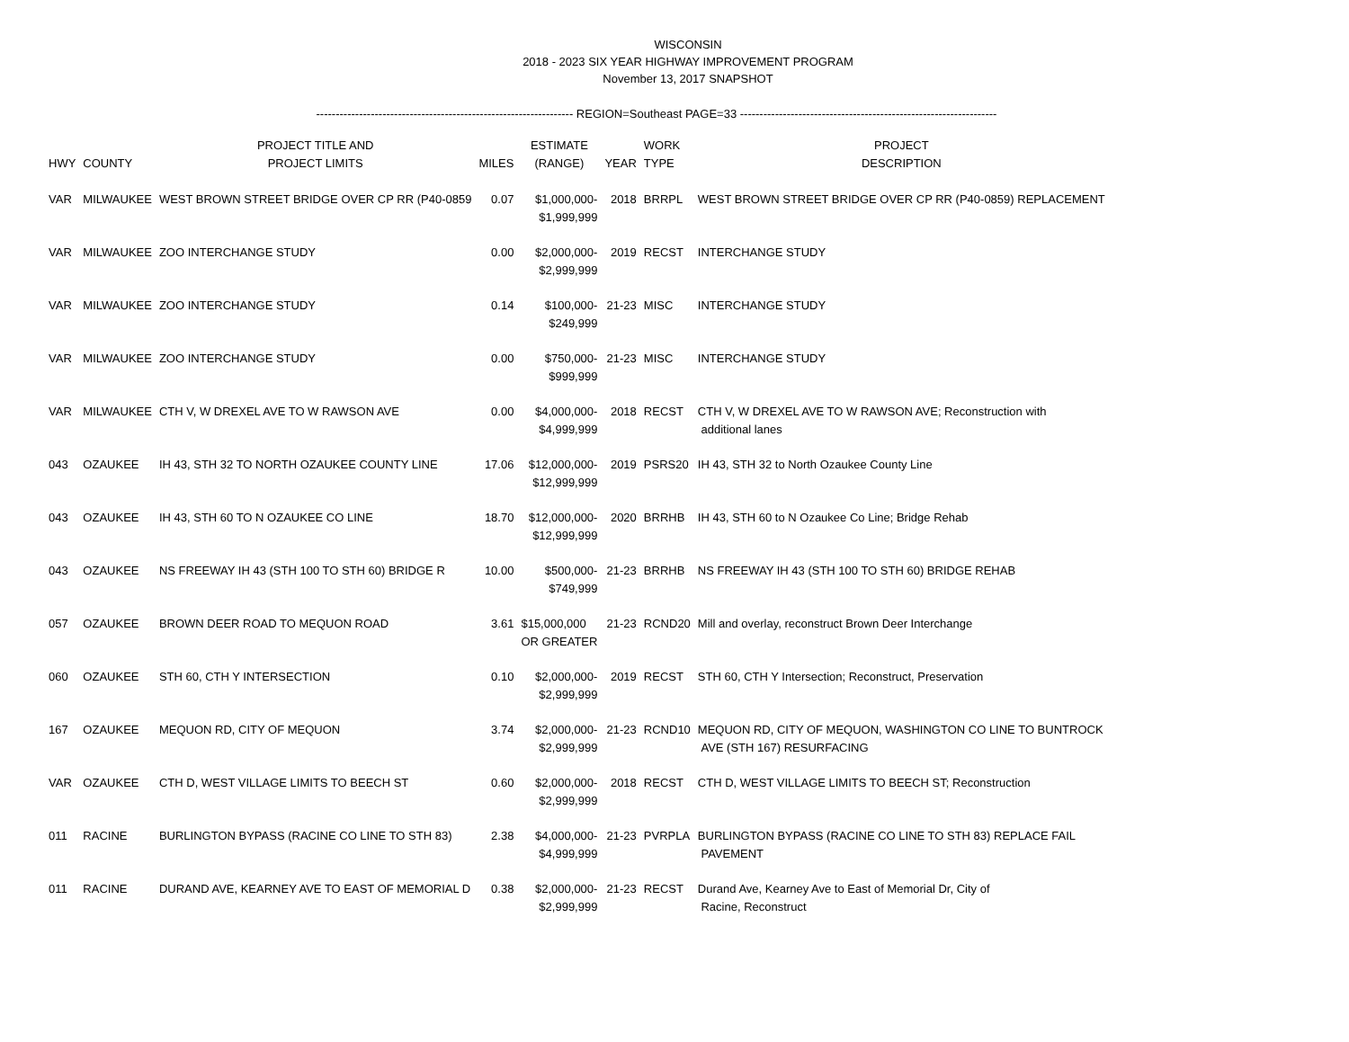WISCONSIN
2018 - 2023 SIX YEAR HIGHWAY IMPROVEMENT PROGRAM
November 13, 2017 SNAPSHOT
------------------------------------------------------------------ REGION=Southeast PAGE=33 ------------------------------------------------------------------
| HWY | COUNTY | PROJECT TITLE AND PROJECT LIMITS | MILES | ESTIMATE (RANGE) | YEAR | WORK TYPE | PROJECT DESCRIPTION |
| --- | --- | --- | --- | --- | --- | --- | --- |
| VAR | MILWAUKEE | WEST BROWN STREET BRIDGE OVER CP RR (P40-0859 | 0.07 | $1,000,000- $1,999,999 | 2018 | BRRPL | WEST BROWN STREET BRIDGE OVER CP RR (P40-0859) REPLACEMENT |
| VAR | MILWAUKEE | ZOO INTERCHANGE STUDY | 0.00 | $2,000,000- $2,999,999 | 2019 | RECST | INTERCHANGE STUDY |
| VAR | MILWAUKEE | ZOO INTERCHANGE STUDY | 0.14 | $100,000- $249,999 | 21-23 | MISC | INTERCHANGE STUDY |
| VAR | MILWAUKEE | ZOO INTERCHANGE STUDY | 0.00 | $750,000- $999,999 | 21-23 | MISC | INTERCHANGE STUDY |
| VAR | MILWAUKEE | CTH V, W DREXEL AVE TO W RAWSON AVE | 0.00 | $4,000,000- $4,999,999 | 2018 | RECST | CTH V, W DREXEL AVE TO W RAWSON AVE; Reconstruction with additional lanes |
| 043 | OZAUKEE | IH 43, STH 32 TO NORTH OZAUKEE COUNTY LINE | 17.06 | $12,000,000- $12,999,999 | 2019 | PSRS20 | IH 43, STH 32 to North Ozaukee County Line |
| 043 | OZAUKEE | IH 43, STH 60 TO N OZAUKEE CO LINE | 18.70 | $12,000,000- $12,999,999 | 2020 | BRRHB | IH 43, STH 60 to N Ozaukee Co Line; Bridge Rehab |
| 043 | OZAUKEE | NS FREEWAY IH 43 (STH 100 TO STH 60) BRIDGE R | 10.00 | $500,000- $749,999 | 21-23 | BRRHB | NS FREEWAY IH 43 (STH 100 TO STH 60) BRIDGE REHAB |
| 057 | OZAUKEE | BROWN DEER ROAD TO MEQUON ROAD | 3.61 | $15,000,000 OR GREATER | 21-23 | RCND20 | Mill and overlay, reconstruct Brown Deer Interchange |
| 060 | OZAUKEE | STH 60, CTH Y INTERSECTION | 0.10 | $2,000,000- $2,999,999 | 2019 | RECST | STH 60, CTH Y Intersection; Reconstruct, Preservation |
| 167 | OZAUKEE | MEQUON RD, CITY OF MEQUON | 3.74 | $2,000,000- $2,999,999 | 21-23 | RCND10 | MEQUON RD, CITY OF MEQUON, WASHINGTON CO LINE TO BUNTROCK AVE (STH 167) RESURFACING |
| VAR | OZAUKEE | CTH D, WEST VILLAGE LIMITS TO BEECH ST | 0.60 | $2,000,000- $2,999,999 | 2018 | RECST | CTH D, WEST VILLAGE LIMITS TO BEECH ST; Reconstruction |
| 011 | RACINE | BURLINGTON BYPASS (RACINE CO LINE TO STH 83) | 2.38 | $4,000,000- $4,999,999 | 21-23 | PVRPLA | BURLINGTON BYPASS (RACINE CO LINE TO STH 83) REPLACE FAIL PAVEMENT |
| 011 | RACINE | DURAND AVE, KEARNEY AVE TO EAST OF MEMORIAL D | 0.38 | $2,000,000- $2,999,999 | 21-23 | RECST | Durand Ave, Kearney Ave to East of Memorial Dr, City of Racine, Reconstruct |